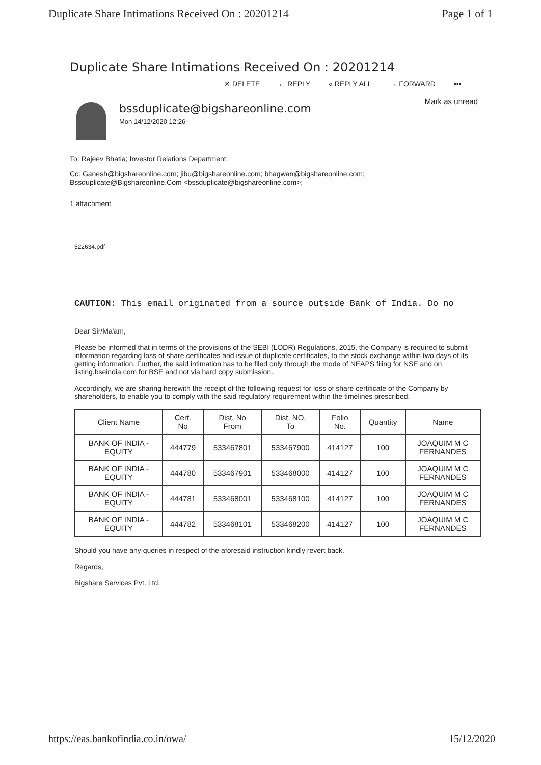Duplicate Share Intimations Received On : 20201214 Page 1 of 1
Duplicate Share Intimations Received On : 20201214
✕ DELETE ← REPLY « REPLY ALL → FORWARD •••
bssduplicate@bigshareonline.com
Mon 14/12/2020 12:26
Mark as unread
To: Rajeev Bhatia; Investor Relations Department;
Cc: Ganesh@bigshareonline.com; jibu@bigshareonline.com; bhagwan@bigshareonline.com;
Bssduplicate@Bigshareonline.Com <bssduplicate@bigshareonline.com>;
1 attachment
522634.pdf
CAUTION: This email originated from a source outside Bank of India. Do no
Dear Sir/Ma'am,
Please be informed that in terms of the provisions of the SEBI (LODR) Regulations, 2015, the Company is required to submit information regarding loss of share certificates and issue of duplicate certificates, to the stock exchange within two days of its getting information. Further, the said intimation has to be filed only through the mode of NEAPS filing for NSE and on listing.bseindia.com for BSE and not via hard copy submission.
Accordingly, we are sharing herewith the receipt of the following request for loss of share certificate of the Company by shareholders, to enable you to comply with the said regulatory requirement within the timelines prescribed.
| Client Name | Cert. No | Dist. No From | Dist. NO. To | Folio No. | Quantity | Name |
| --- | --- | --- | --- | --- | --- | --- |
| BANK OF INDIA - EQUITY | 444779 | 533467801 | 533467900 | 414127 | 100 | JOAQUIM M C FERNANDES |
| BANK OF INDIA - EQUITY | 444780 | 533467901 | 533468000 | 414127 | 100 | JOAQUIM M C FERNANDES |
| BANK OF INDIA - EQUITY | 444781 | 533468001 | 533468100 | 414127 | 100 | JOAQUIM M C FERNANDES |
| BANK OF INDIA - EQUITY | 444782 | 533468101 | 533468200 | 414127 | 100 | JOAQUIM M C FERNANDES |
Should you have any queries in respect of the aforesaid instruction kindly revert back.
Regards,
Bigshare Services Pvt. Ltd.
https://eas.bankofindia.co.in/owa/ 15/12/2020